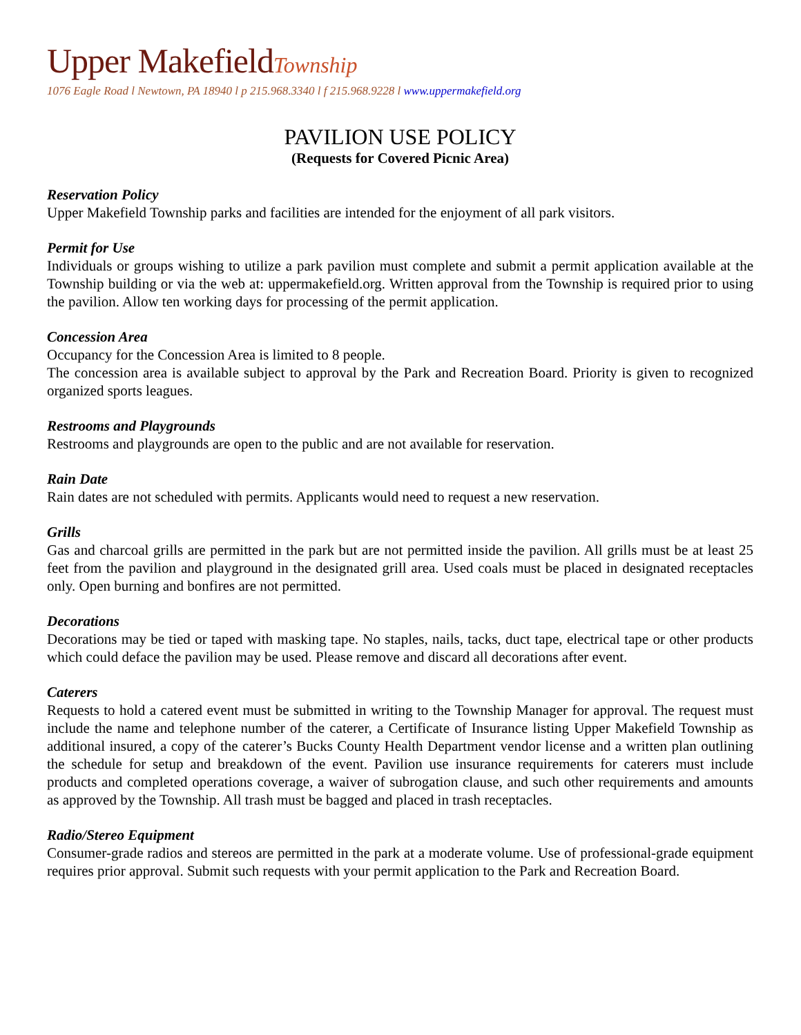Upper MakefieldTownship
1076 Eagle Road l Newtown, PA 18940 l p 215.968.3340 l f 215.968.9228 l www.uppermakefield.org
PAVILION USE POLICY
(Requests for Covered Picnic Area)
Reservation Policy
Upper Makefield Township parks and facilities are intended for the enjoyment of all park visitors.
Permit for Use
Individuals or groups wishing to utilize a park pavilion must complete and submit a permit application available at the Township building or via the web at: uppermakefield.org. Written approval from the Township is required prior to using the pavilion. Allow ten working days for processing of the permit application.
Concession Area
Occupancy for the Concession Area is limited to 8 people.
The concession area is available subject to approval by the Park and Recreation Board. Priority is given to recognized organized sports leagues.
Restrooms and Playgrounds
Restrooms and playgrounds are open to the public and are not available for reservation.
Rain Date
Rain dates are not scheduled with permits. Applicants would need to request a new reservation.
Grills
Gas and charcoal grills are permitted in the park but are not permitted inside the pavilion. All grills must be at least 25 feet from the pavilion and playground in the designated grill area. Used coals must be placed in designated receptacles only. Open burning and bonfires are not permitted.
Decorations
Decorations may be tied or taped with masking tape. No staples, nails, tacks, duct tape, electrical tape or other products which could deface the pavilion may be used. Please remove and discard all decorations after event.
Caterers
Requests to hold a catered event must be submitted in writing to the Township Manager for approval. The request must include the name and telephone number of the caterer, a Certificate of Insurance listing Upper Makefield Township as additional insured, a copy of the caterer’s Bucks County Health Department vendor license and a written plan outlining the schedule for setup and breakdown of the event. Pavilion use insurance requirements for caterers must include products and completed operations coverage, a waiver of subrogation clause, and such other requirements and amounts as approved by the Township. All trash must be bagged and placed in trash receptacles.
Radio/Stereo Equipment
Consumer-grade radios and stereos are permitted in the park at a moderate volume. Use of professional-grade equipment requires prior approval. Submit such requests with your permit application to the Park and Recreation Board.